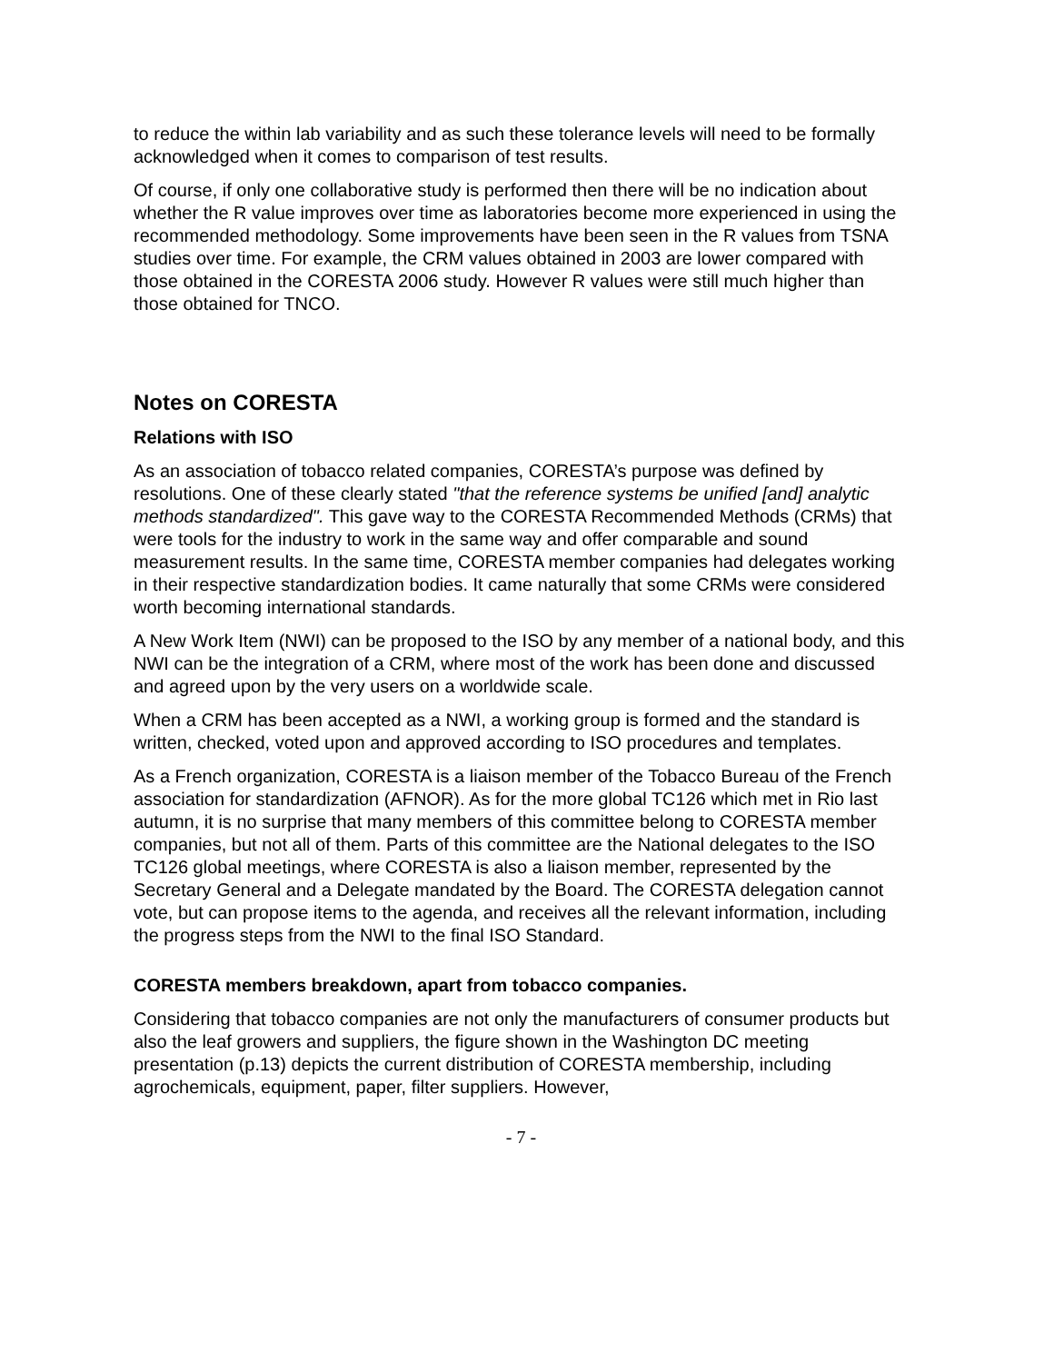to reduce the within lab variability and as such these tolerance levels will need to be formally acknowledged when it comes to comparison of test results.
Of course, if only one collaborative study is performed then there will be no indication about whether the R value improves over time as laboratories become more experienced in using the recommended methodology. Some improvements have been seen in the R values from TSNA studies over time. For example, the CRM values obtained in 2003 are lower compared with those obtained in the CORESTA 2006 study. However R values were still much higher than those obtained for TNCO.
Notes on CORESTA
Relations with ISO
As an association of tobacco related companies, CORESTA’s purpose was defined by resolutions. One of these clearly stated "that the reference systems be unified [and] analytic methods standardized". This gave way to the CORESTA Recommended Methods (CRMs) that were tools for the industry to work in the same way and offer comparable and sound measurement results. In the same time, CORESTA member companies had delegates working in their respective standardization bodies. It came naturally that some CRMs were considered worth becoming international standards.
A New Work Item (NWI) can be proposed to the ISO by any member of a national body, and this NWI can be the integration of a CRM, where most of the work has been done and discussed and agreed upon by the very users on a worldwide scale.
When a CRM has been accepted as a NWI, a working group is formed and the standard is written, checked, voted upon and approved according to ISO procedures and templates.
As a French organization, CORESTA is a liaison member of the Tobacco Bureau of the French association for standardization (AFNOR). As for the more global TC126 which met in Rio last autumn, it is no surprise that many members of this committee belong to CORESTA member companies, but not all of them. Parts of this committee are the National delegates to the ISO TC126 global meetings, where CORESTA is also a liaison member, represented by the Secretary General and a Delegate mandated by the Board. The CORESTA delegation cannot vote, but can propose items to the agenda, and receives all the relevant information, including the progress steps from the NWI to the final ISO Standard.
CORESTA members breakdown, apart from tobacco companies.
Considering that tobacco companies are not only the manufacturers of consumer products but also the leaf growers and suppliers, the figure shown in the Washington DC meeting presentation (p.13) depicts the current distribution of CORESTA membership, including agrochemicals, equipment, paper, filter suppliers. However,
- 7 -